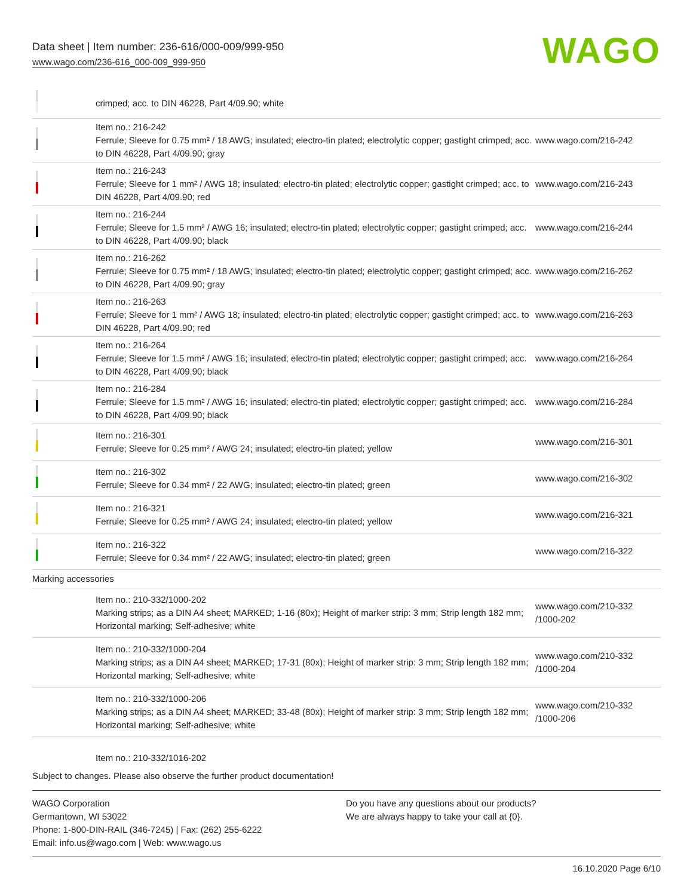Data sheet | Item number: 236-616/000-009/999-950
www.wago.com/236-616_000-009_999-950
WAGO
| | crimped; acc. to DIN 46228, Part 4/09.90; white | |
| | Item no.: 216-242 Ferrule; Sleeve for 0.75 mm² / 18 AWG; insulated; electro-tin plated; electrolytic copper; gastight crimped; acc. to DIN 46228, Part 4/09.90; gray | www.wago.com/216-242 |
| | Item no.: 216-243 Ferrule; Sleeve for 1 mm² / AWG 18; insulated; electro-tin plated; electrolytic copper; gastight crimped; acc. to DIN 46228, Part 4/09.90; red | www.wago.com/216-243 |
| | Item no.: 216-244 Ferrule; Sleeve for 1.5 mm² / AWG 16; insulated; electro-tin plated; electrolytic copper; gastight crimped; acc. to DIN 46228, Part 4/09.90; black | www.wago.com/216-244 |
| | Item no.: 216-262 Ferrule; Sleeve for 0.75 mm² / 18 AWG; insulated; electro-tin plated; electrolytic copper; gastight crimped; acc. to DIN 46228, Part 4/09.90; gray | www.wago.com/216-262 |
| | Item no.: 216-263 Ferrule; Sleeve for 1 mm² / AWG 18; insulated; electro-tin plated; electrolytic copper; gastight crimped; acc. to DIN 46228, Part 4/09.90; red | www.wago.com/216-263 |
| | Item no.: 216-264 Ferrule; Sleeve for 1.5 mm² / AWG 16; insulated; electro-tin plated; electrolytic copper; gastight crimped; acc. to DIN 46228, Part 4/09.90; black | www.wago.com/216-264 |
| | Item no.: 216-284 Ferrule; Sleeve for 1.5 mm² / AWG 16; insulated; electro-tin plated; electrolytic copper; gastight crimped; acc. to DIN 46228, Part 4/09.90; black | www.wago.com/216-284 |
| | Item no.: 216-301 Ferrule; Sleeve for 0.25 mm² / AWG 24; insulated; electro-tin plated; yellow | www.wago.com/216-301 |
| | Item no.: 216-302 Ferrule; Sleeve for 0.34 mm² / 22 AWG; insulated; electro-tin plated; green | www.wago.com/216-302 |
| | Item no.: 216-321 Ferrule; Sleeve for 0.25 mm² / AWG 24; insulated; electro-tin plated; yellow | www.wago.com/216-321 |
| | Item no.: 216-322 Ferrule; Sleeve for 0.34 mm² / 22 AWG; insulated; electro-tin plated; green | www.wago.com/216-322 |
| Marking accessories | | |
| | Item no.: 210-332/1000-202 Marking strips; as a DIN A4 sheet; MARKED; 1-16 (80x); Height of marker strip: 3 mm; Strip length 182 mm; Horizontal marking; Self-adhesive; white | www.wago.com/210-332 /1000-202 |
| | Item no.: 210-332/1000-204 Marking strips; as a DIN A4 sheet; MARKED; 17-31 (80x); Height of marker strip: 3 mm; Strip length 182 mm; Horizontal marking; Self-adhesive; white | www.wago.com/210-332 /1000-204 |
| | Item no.: 210-332/1000-206 Marking strips; as a DIN A4 sheet; MARKED; 33-48 (80x); Height of marker strip: 3 mm; Strip length 182 mm; Horizontal marking; Self-adhesive; white | www.wago.com/210-332 /1000-206 |
| | Item no.: 210-332/1016-202 | |
Subject to changes. Please also observe the further product documentation!
WAGO Corporation
Germantown, WI 53022
Phone: 1-800-DIN-RAIL (346-7245) | Fax: (262) 255-6222
Email: info.us@wago.com | Web: www.wago.us
Do you have any questions about our products?
We are always happy to take your call at {0}.
16.10.2020 Page 6/10